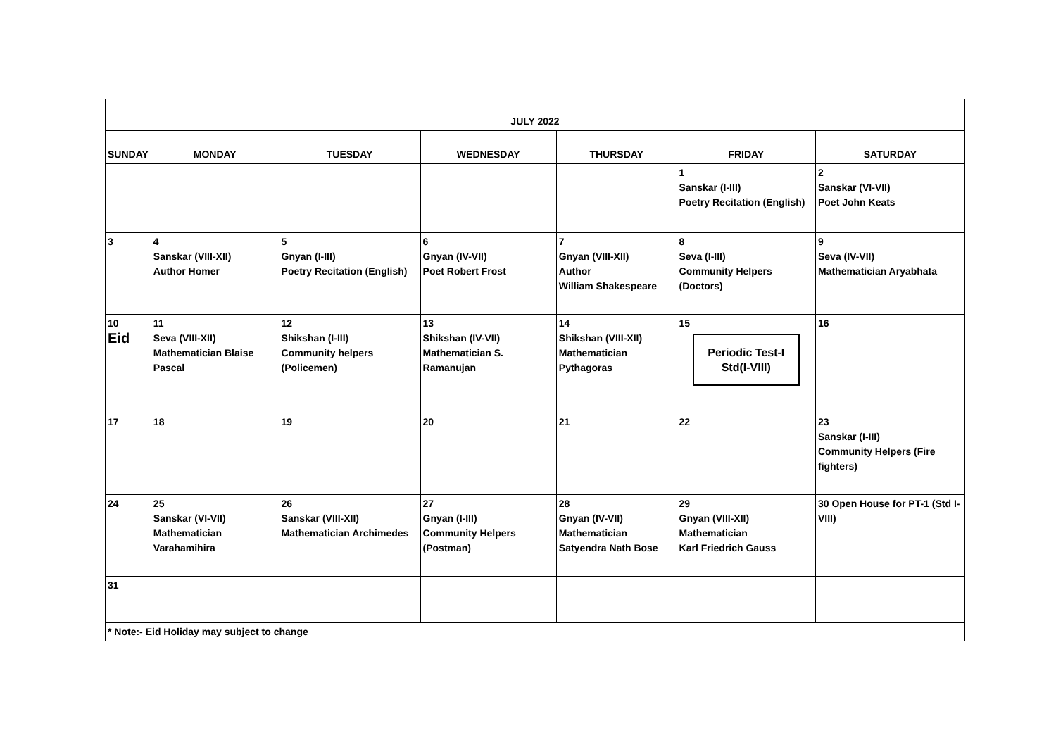| JULY 2022 | | | | | | |
| SUNDAY | MONDAY | TUESDAY | WEDNESDAY | THURSDAY | FRIDAY | SATURDAY |
| | | | | | 1 Sanskar (I-III) Poetry Recitation (English) | 2 Sanskar (VI-VII) Poet John Keats |
| 3 | 4 Sanskar (VIII-XII) Author Homer | 5 Gnyan (I-III) Poetry Recitation (English) | 6 Gnyan (IV-VII) Poet Robert Frost | 7 Gnyan (VIII-XII) Author William Shakespeare | 8 Seva (I-III) Community Helpers (Doctors) | 9 Seva (IV-VII) Mathematician Aryabhata |
| 10 Eid | 11 Seva (VIII-XII) Mathematician Blaise Pascal | 12 Shikshan (I-III) Community helpers (Policemen) | 13 Shikshan (IV-VII) Mathematician S. Ramanujan | 14 Shikshan (VIII-XII) Mathematician Pythagoras | 15 Periodic Test-I Std(I-VIII) | 16 |
| 17 | 18 | 19 | 20 | 21 | 22 | 23 Sanskar (I-III) Community Helpers (Fire fighters) |
| 24 | 25 Sanskar (VI-VII) Mathematician Varahamihira | 26 Sanskar (VIII-XII) Mathematician Archimedes | 27 Gnyan (I-III) Community Helpers (Postman) | 28 Gnyan (IV-VII) Mathematician Satyendra Nath Bose | 29 Gnyan (VIII-XII) Mathematician Karl Friedrich Gauss | 30 Open House for PT-1 (Std I-VIII) |
| 31 | | | | | | |
| * Note:- Eid Holiday may subject to change | | | | | | |